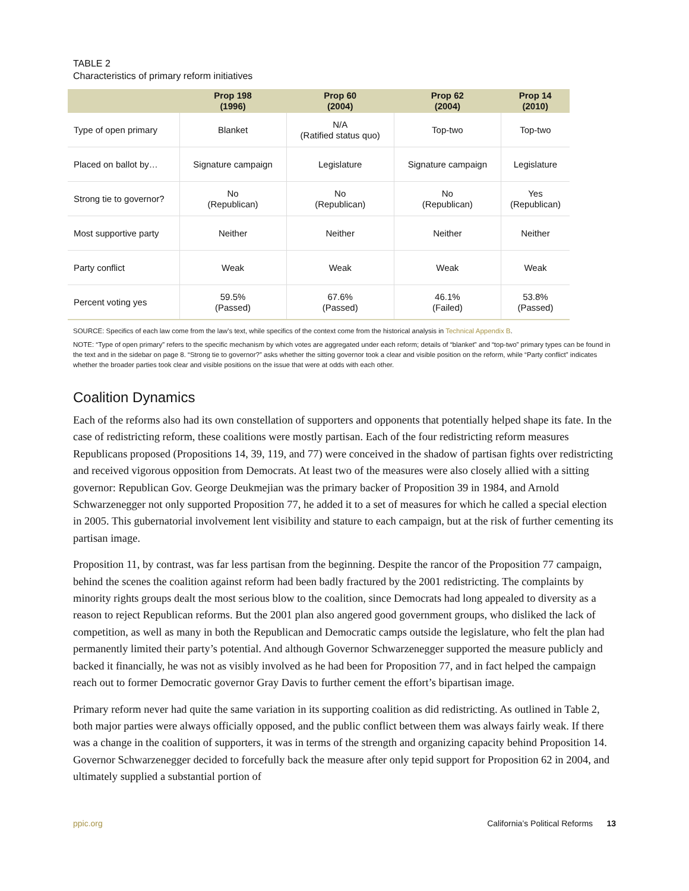TABLE 2
Characteristics of primary reform initiatives
| | Prop 198 (1996) | Prop 60 (2004) | Prop 62 (2004) | Prop 14 (2010) |
| --- | --- | --- | --- | --- |
| Type of open primary | Blanket | N/A (Ratified status quo) | Top-two | Top-two |
| Placed on ballot by… | Signature campaign | Legislature | Signature campaign | Legislature |
| Strong tie to governor? | No (Republican) | No (Republican) | No (Republican) | Yes (Republican) |
| Most supportive party | Neither | Neither | Neither | Neither |
| Party conflict | Weak | Weak | Weak | Weak |
| Percent voting yes | 59.5% (Passed) | 67.6% (Passed) | 46.1% (Failed) | 53.8% (Passed) |
SOURCE: Specifics of each law come from the law’s text, while specifics of the context come from the historical analysis in Technical Appendix B.
NOTE: “Type of open primary” refers to the specific mechanism by which votes are aggregated under each reform; details of “blanket” and “top-two” primary types can be found in the text and in the sidebar on page 8. “Strong tie to governor?” asks whether the sitting governor took a clear and visible position on the reform, while “Party conflict” indicates whether the broader parties took clear and visible positions on the issue that were at odds with each other.
Coalition Dynamics
Each of the reforms also had its own constellation of supporters and opponents that potentially helped shape its fate. In the case of redistricting reform, these coalitions were mostly partisan. Each of the four redistricting reform measures Republicans proposed (Propositions 14, 39, 119, and 77) were conceived in the shadow of partisan fights over redistricting and received vigorous opposition from Democrats. At least two of the measures were also closely allied with a sitting governor: Republican Gov. George Deukmejian was the primary backer of Proposition 39 in 1984, and Arnold Schwarzenegger not only supported Proposition 77, he added it to a set of measures for which he called a special election in 2005. This gubernatorial involvement lent visibility and stature to each campaign, but at the risk of further cementing its partisan image.
Proposition 11, by contrast, was far less partisan from the beginning. Despite the rancor of the Proposition 77 campaign, behind the scenes the coalition against reform had been badly fractured by the 2001 redistricting. The complaints by minority rights groups dealt the most serious blow to the coalition, since Democrats had long appealed to diversity as a reason to reject Republican reforms. But the 2001 plan also angered good government groups, who disliked the lack of competition, as well as many in both the Republican and Democratic camps outside the legislature, who felt the plan had permanently limited their party’s potential. And although Governor Schwarzenegger supported the measure publicly and backed it financially, he was not as visibly involved as he had been for Proposition 77, and in fact helped the campaign reach out to former Democratic governor Gray Davis to further cement the effort’s bipartisan image.
Primary reform never had quite the same variation in its supporting coalition as did redistricting. As outlined in Table 2, both major parties were always officially opposed, and the public conflict between them was always fairly weak. If there was a change in the coalition of supporters, it was in terms of the strength and organizing capacity behind Proposition 14. Governor Schwarzenegger decided to forcefully back the measure after only tepid support for Proposition 62 in 2004, and ultimately supplied a substantial portion of
ppic.org California’s Political Reforms 13